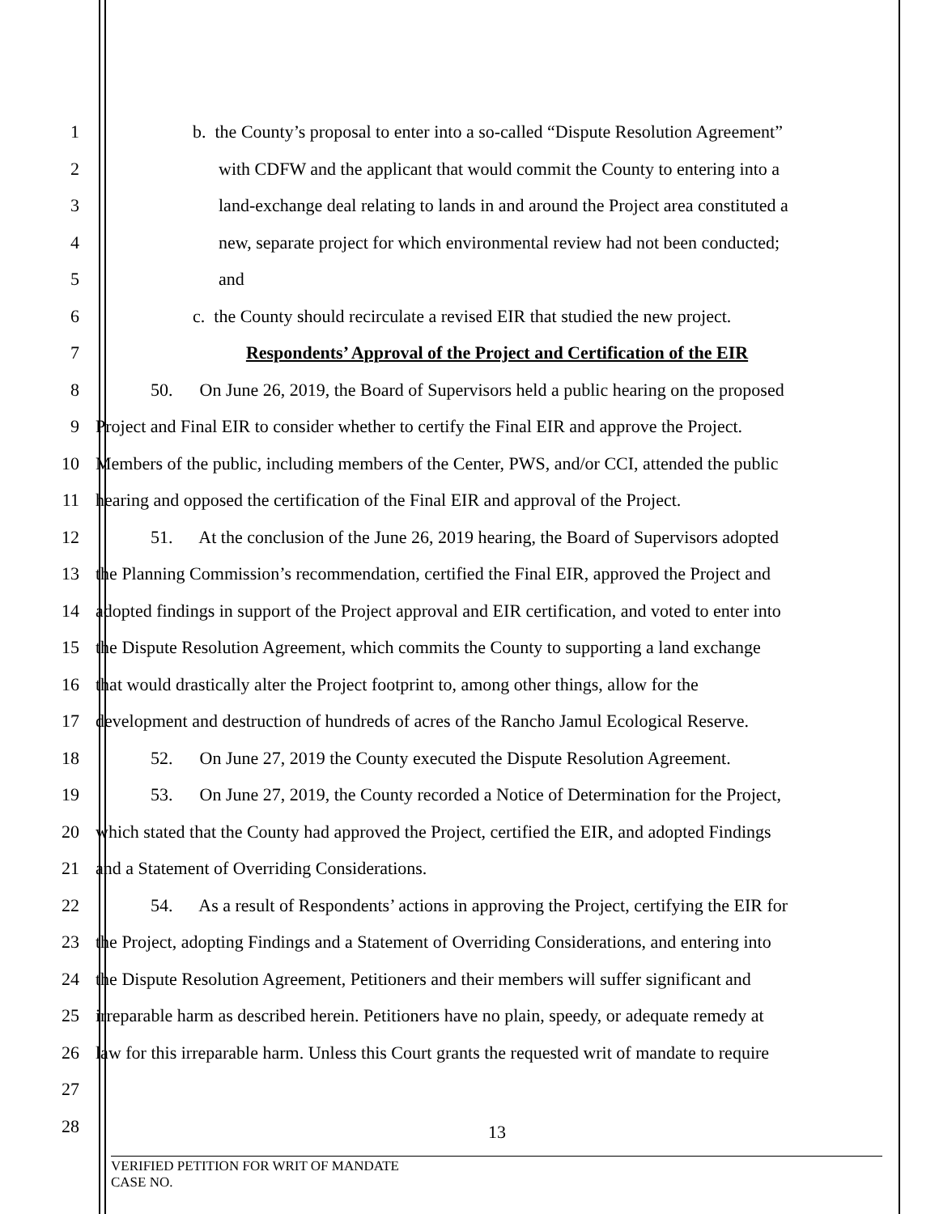1 b. the County’s proposal to enter into a so-called “Dispute Resolution Agreement”
2 with CDFW and the applicant that would commit the County to entering into a
3 land-exchange deal relating to lands in and around the Project area constituted a
4 new, separate project for which environmental review had not been conducted;
5 and
6 c. the County should recirculate a revised EIR that studied the new project.
7 Respondents’ Approval of the Project and Certification of the EIR
8 50. On June 26, 2019, the Board of Supervisors held a public hearing on the proposed
9 Project and Final EIR to consider whether to certify the Final EIR and approve the Project.
10 Members of the public, including members of the Center, PWS, and/or CCI, attended the public
11 hearing and opposed the certification of the Final EIR and approval of the Project.
12 51. At the conclusion of the June 26, 2019 hearing, the Board of Supervisors adopted
13 the Planning Commission’s recommendation, certified the Final EIR, approved the Project and
14 adopted findings in support of the Project approval and EIR certification, and voted to enter into
15 the Dispute Resolution Agreement, which commits the County to supporting a land exchange
16 that would drastically alter the Project footprint to, among other things, allow for the
17 development and destruction of hundreds of acres of the Rancho Jamul Ecological Reserve.
18 52. On June 27, 2019 the County executed the Dispute Resolution Agreement.
19 53. On June 27, 2019, the County recorded a Notice of Determination for the Project,
20 which stated that the County had approved the Project, certified the EIR, and adopted Findings
21 and a Statement of Overriding Considerations.
22 54. As a result of Respondents’ actions in approving the Project, certifying the EIR for
23 the Project, adopting Findings and a Statement of Overriding Considerations, and entering into
24 the Dispute Resolution Agreement, Petitioners and their members will suffer significant and
25 irreparable harm as described herein. Petitioners have no plain, speedy, or adequate remedy at
26 law for this irreparable harm. Unless this Court grants the requested writ of mandate to require
27
28
13
VERIFIED PETITION FOR WRIT OF MANDATE
CASE NO.